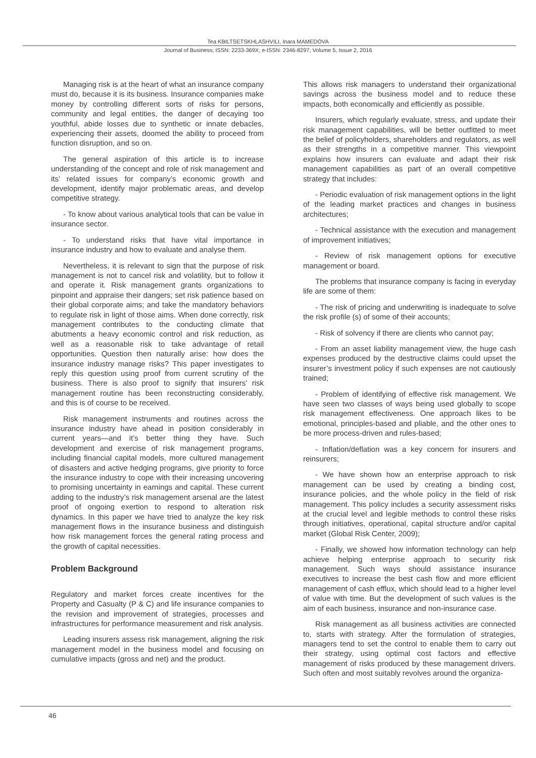Tea KBILTSETSKHLASHVILI, Inara MAMEDOVA
Journal of Business; ISSN: 2233-369X; e-ISSN: 2346-8297; Volume 5, Issue 2, 2016
Managing risk is at the heart of what an insurance company must do, because it is its business. Insurance companies make money by controlling different sorts of risks for persons, community and legal entities, the danger of decaying too youthful, abide losses due to synthetic or innate debacles, experiencing their assets, doomed the ability to proceed from function disruption, and so on.
The general aspiration of this article is to increase understanding of the concept and role of risk management and its’ related issues for company’s economic growth and development, identify major problematic areas, and develop competitive strategy.
- To know about various analytical tools that can be value in insurance sector.
- To understand risks that have vital importance in insurance industry and how to evaluate and analyse them.
Nevertheless, it is relevant to sign that the purpose of risk management is not to cancel risk and volatility, but to follow it and operate it. Risk management grants organizations to pinpoint and appraise their dangers; set risk patience based on their global corporate aims; and take the mandatory behaviors to regulate risk in light of those aims. When done correctly, risk management contributes to the conducting climate that abutments a heavy economic control and risk reduction, as well as a reasonable risk to take advantage of retail opportunities. Question then naturally arise: how does the insurance industry manage risks? This paper investigates to reply this question using proof from current scrutiny of the business. There is also proof to signify that insurers’ risk management routine has been reconstructing considerably, and this is of course to be received.
Risk management instruments and routines across the insurance industry have ahead in position considerably in current years—and it’s better thing they have. Such development and exercise of risk management programs, including financial capital models, more cultured management of disasters and active hedging programs, give priority to force the insurance industry to cope with their increasing uncovering to promising uncertainty in earnings and capital. These current adding to the industry’s risk management arsenal are the latest proof of ongoing exertion to respond to alteration risk dynamics. In this paper we have tried to analyze the key risk management flows in the insurance business and distinguish how risk management forces the general rating process and the growth of capital necessities.
Problem Background
Regulatory and market forces create incentives for the Property and Casualty (P & C) and life insurance companies to the revision and improvement of strategies, processes and infrastructures for performance measurement and risk analysis.
Leading insurers assess risk management, aligning the risk management model in the business model and focusing on cumulative impacts (gross and net) and the product.
This allows risk managers to understand their organizational savings across the business model and to reduce these impacts, both economically and efficiently as possible.
Insurers, which regularly evaluate, stress, and update their risk management capabilities, will be better outfitted to meet the belief of policyholders, shareholders and regulators, as well as their strengths in a competitive manner. This viewpoint explains how insurers can evaluate and adapt their risk management capabilities as part of an overall competitive strategy that includes:
- Periodic evaluation of risk management options in the light of the leading market practices and changes in business architectures;
- Technical assistance with the execution and management of improvement initiatives;
- Review of risk management options for executive management or board.
The problems that insurance company is facing in everyday life are some of them:
- The risk of pricing and underwriting is inadequate to solve the risk profile (s) of some of their accounts;
- Risk of solvency if there are clients who cannot pay;
- From an asset liability management view, the huge cash expenses produced by the destructive claims could upset the insurer’s investment policy if such expenses are not cautiously trained;
- Problem of identifying of effective risk management. We have seen two classes of ways being used globally to scope risk management effectiveness. One approach likes to be emotional, principles-based and pliable, and the other ones to be more process-driven and rules-based;
- Inflation/deflation was a key concern for insurers and reinsurers;
- We have shown how an enterprise approach to risk management can be used by creating a binding cost, insurance policies, and the whole policy in the field of risk management. This policy includes a security assessment risks at the crucial level and legible methods to control these risks through initiatives, operational, capital structure and/or capital market (Global Risk Center, 2009);
- Finally, we showed how information technology can help achieve helping enterprise approach to security risk management. Such ways should assistance insurance executives to increase the best cash flow and more efficient management of cash efflux, which should lead to a higher level of value with time. But the development of such values is the aim of each business, insurance and non-insurance case.
Risk management as all business activities are connected to, starts with strategy. After the formulation of strategies, managers tend to set the control to enable them to carry out their strategy, using optimal cost factors and effective management of risks produced by these management drivers. Such often and most suitably revolves around the organiza-
46